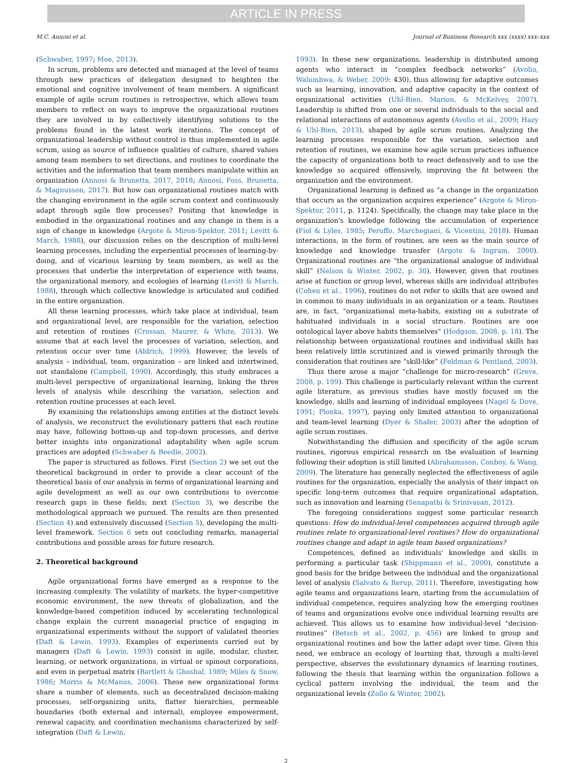ARTICLE IN PRESS
M.C. Annosi et al. Journal of Business Research xxx (xxxx) xxx–xxx
(Schwaber, 1997; Moe, 2013).
In scrum, problems are detected and managed at the level of teams through new practices of delegation designed to heighten the emotional and cognitive involvement of team members. A significant example of agile scrum routines is retrospective, which allows team members to reflect on ways to improve the organizational routines they are involved in by collectively identifying solutions to the problems found in the latest work iterations. The concept of organizational leadership without control is thus implemented in agile scrum, using as source of influence qualities of culture, shared values among team members to set directions, and routines to coordinate the activities and the information that team members manipulate within an organization (Annosi & Brunetta, 2017, 2018; Annosi, Foss, Brunetta, & Magnusson, 2017). But how can organizational routines match with the changing environment in the agile scrum context and continuously adapt through agile flow processes? Positing that knowledge is embodied in the organizational routines and any change in them is a sign of change in knowledge (Argote & Miron-Spektor, 2011; Levitt & March, 1988), our discussion relies on the description of multi-level learning processes, including the experiential processes of learning-by-doing, and of vicarious learning by team members, as well as the processes that underlie the interpretation of experience with teams, the organizational memory, and ecologies of learning (Levitt & March, 1988), through which collective knowledge is articulated and codified in the entire organization.
All these learning processes, which take place at individual, team and organizational level, are responsible for the variation, selection and retention of routines (Crossan, Maurer, & White, 2013). We assume that at each level the processes of variation, selection, and retention occur over time (Aldrich, 1999). However, the levels of analysis – individual, team, organization – are linked and intertwined, not standalone (Campbell, 1990). Accordingly, this study embraces a multi-level perspective of organizational learning, linking the three levels of analysis while describing the variation, selection and retention routine processes at each level.
By examining the relationships among entities at the distinct levels of analysis, we reconstruct the evolutionary pattern that each routine may have, following bottom-up and top-down processes, and derive better insights into organizational adaptability when agile scrum practices are adopted (Schwaber & Beedle, 2002).
The paper is structured as follows. First (Section 2) we set out the theoretical background in order to provide a clear account of the theoretical basis of our analysis in terms of organizational learning and agile development as well as our own contributions to overcome research gaps in these fields; next (Section 3), we describe the methodological approach we pursued. The results are then presented (Section 4) and extensively discussed (Section 5), developing the multi-level framework. Section 6 sets out concluding remarks, managerial contributions and possible areas for future research.
2. Theoretical background
Agile organizational forms have emerged as a response to the increasing complexity. The volatility of markets, the hyper-competitive economic environment, the new threats of globalization, and the knowledge-based competition induced by accelerating technological change explain the current managerial practice of engaging in organizational experiments without the support of validated theories (Daft & Lewin, 1993). Examples of experiments carried out by managers (Daft & Lewin, 1993) consist in agile, modular, cluster, learning, or network organizations, in virtual or spinout corporations, and even in perpetual matrix (Bartlett & Ghoshal, 1989; Miles & Snow, 1986; Morris & McManus, 2006). These new organizational forms share a number of elements, such as decentralized decision-making processes, self-organizing units, flatter hierarchies, permeable boundaries (both external and internal), employee empowerment, renewal capacity, and coordination mechanisms characterized by self-integration (Daft & Lewin,
1993). In these new organizations, leadership is distributed among agents who interact in “complex feedback networks” (Avolio, Walumbwa, & Weber, 2009: 430), thus allowing for adaptive outcomes such as learning, innovation, and adaptive capacity in the context of organizational activities (Uhl-Bien, Marion, & McKelvey, 2007). Leadership is shifted from one or several individuals to the social and relational interactions of autonomous agents (Avolio et al., 2009; Hazy & Uhl-Bien, 2013), shaped by agile scrum routines. Analyzing the learning processes responsible for the variation, selection and retention of routines, we examine how agile scrum practices influence the capacity of organizations both to react defensively and to use the knowledge so acquired offensively, improving the fit between the organization and the environment.
Organizational learning is defined as “a change in the organization that occurs as the organization acquires experience” (Argote & Miron-Spektor, 2011, p. 1124). Specifically, the change may take place in the organization's knowledge following the accumulation of experience (Fiol & Lyles, 1985; Peruffo, Marchegiani, & Vicentini, 2018). Human interactions, in the form of routines, are seen as the main source of knowledge and knowledge transfer (Argote & Ingram, 2000). Organizational routines are “the organizational analogue of individual skill” (Nelson & Winter, 2002, p. 30). However, given that routines arise at function or group level, whereas skills are individual attributes (Cohen et al., 1996), routines do not refer to skills that are owned and in common to many individuals in an organization or a team. Routines are, in fact, “organizational meta-habits, existing on a substrate of habituated individuals in a social structure. Routines are one ontological layer above habits themselves” (Hodgson, 2008, p. 18). The relationship between organizational routines and individual skills has been relatively little scrutinized and is viewed primarily through the consideration that routines are “skill-like” (Feldman & Pentland, 2003).
Thus there arose a major “challenge for micro-research” (Greve, 2008, p. 199). This challenge is particularly relevant within the current agile literature, as previous studies have mostly focused on the knowledge, skills and learning of individual employees (Nagel & Dove, 1991; Plonka, 1997), paying only limited attention to organizational and team-level learning (Dyer & Shafer, 2003) after the adoption of agile scrum routines.
Notwithstanding the diffusion and specificity of the agile scrum routines, rigorous empirical research on the evaluation of learning following their adoption is still limited (Abrahamsson, Conboy, & Wang, 2009). The literature has generally neglected the effectiveness of agile routines for the organization, especially the analysis of their impact on specific long-term outcomes that require organizational adaptation, such as innovation and learning (Senapathi & Srinivasan, 2012).
The foregoing considerations suggest some particular research questions: How do individual-level competences acquired through agile routines relate to organizational-level routines? How do organizational routines change and adapt in agile team based organizations?
Competences, defined as individuals' knowledge and skills in performing a particular task (Shippmann et al., 2000), constitute a good basis for the bridge between the individual and the organizational level of analysis (Salvato & Rerup, 2011). Therefore, investigating how agile teams and organizations learn, starting from the accumulation of individual competence, requires analyzing how the emerging routines of teams and organizations evolve once individual learning results are achieved. This allows us to examine how individual-level “decision-routines” (Betsch et al., 2002, p. 456) are linked to group and organizational routines and how the latter adapt over time. Given this need, we embrace an ecology of learning that, through a multi-level perspective, observes the evolutionary dynamics of learning routines, following the thesis that learning within the organization follows a cyclical pattern involving the individual, the team and the organizational levels (Zollo & Winter, 2002).
2